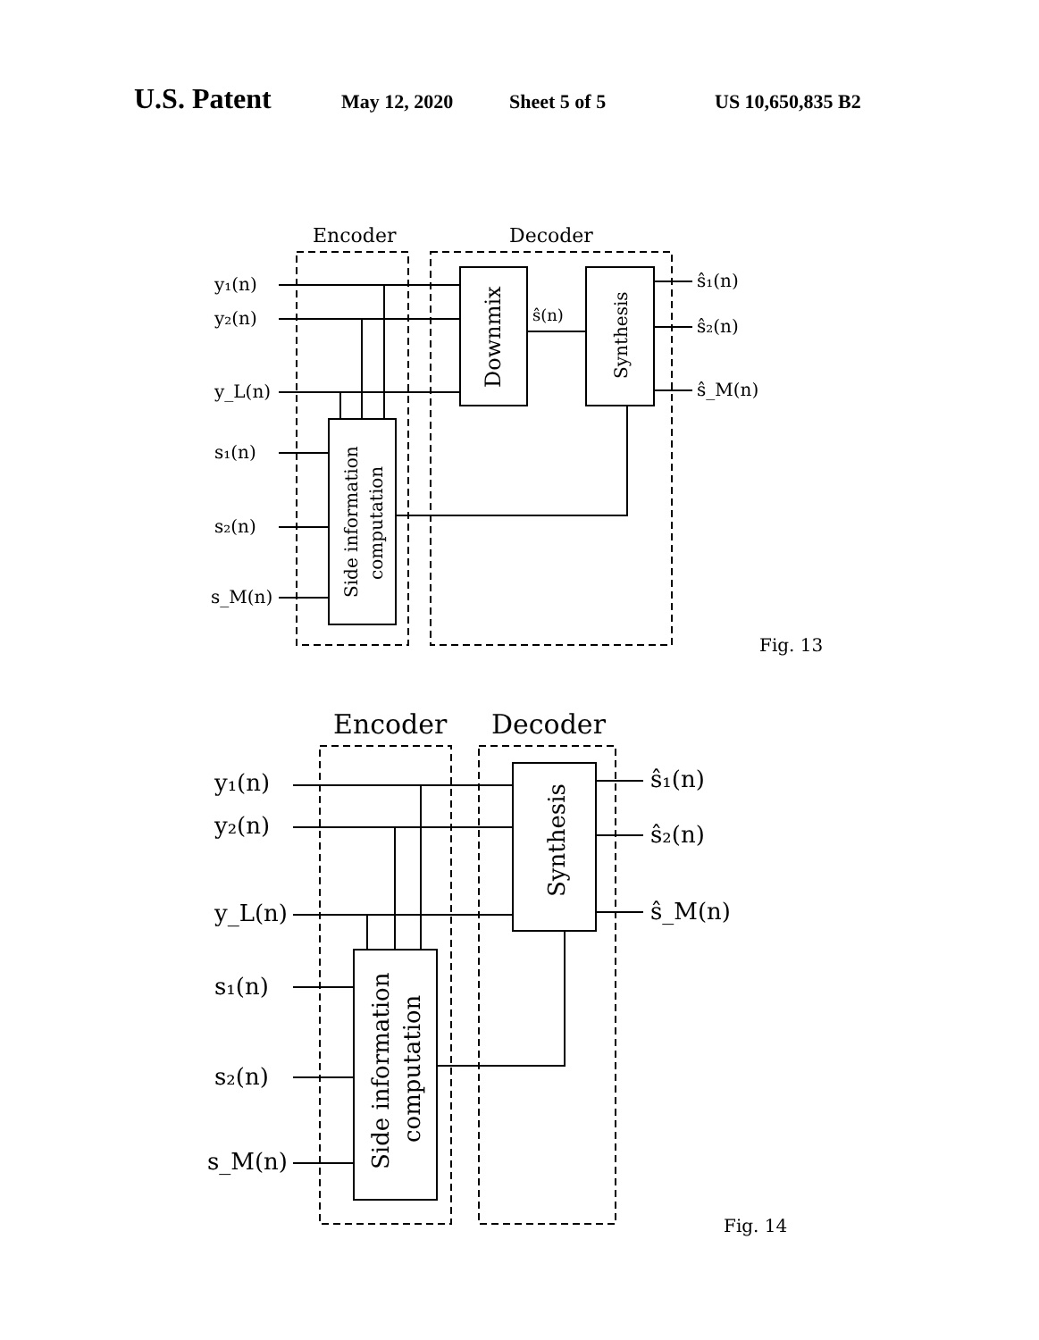U.S. Patent May 12, 2020 Sheet 5 of 5 US 10,650,835 B2
Encoder
Decoder
y₁(n)
y₂(n)
y_L(n)
s₁(n)
s₂(n)
s_M(n)
ŝ(n)
ŝ₁(n)
ŝ₂(n)
ŝ_M(n)
Downmix
Synthesis
Side information
computation
Fig. 13
Encoder
Decoder
y₁(n)
y₂(n)
y_L(n)
s₁(n)
s₂(n)
s_M(n)
ŝ₁(n)
ŝ₂(n)
ŝ_M(n)
Synthesis
Side information
computation
Fig. 14